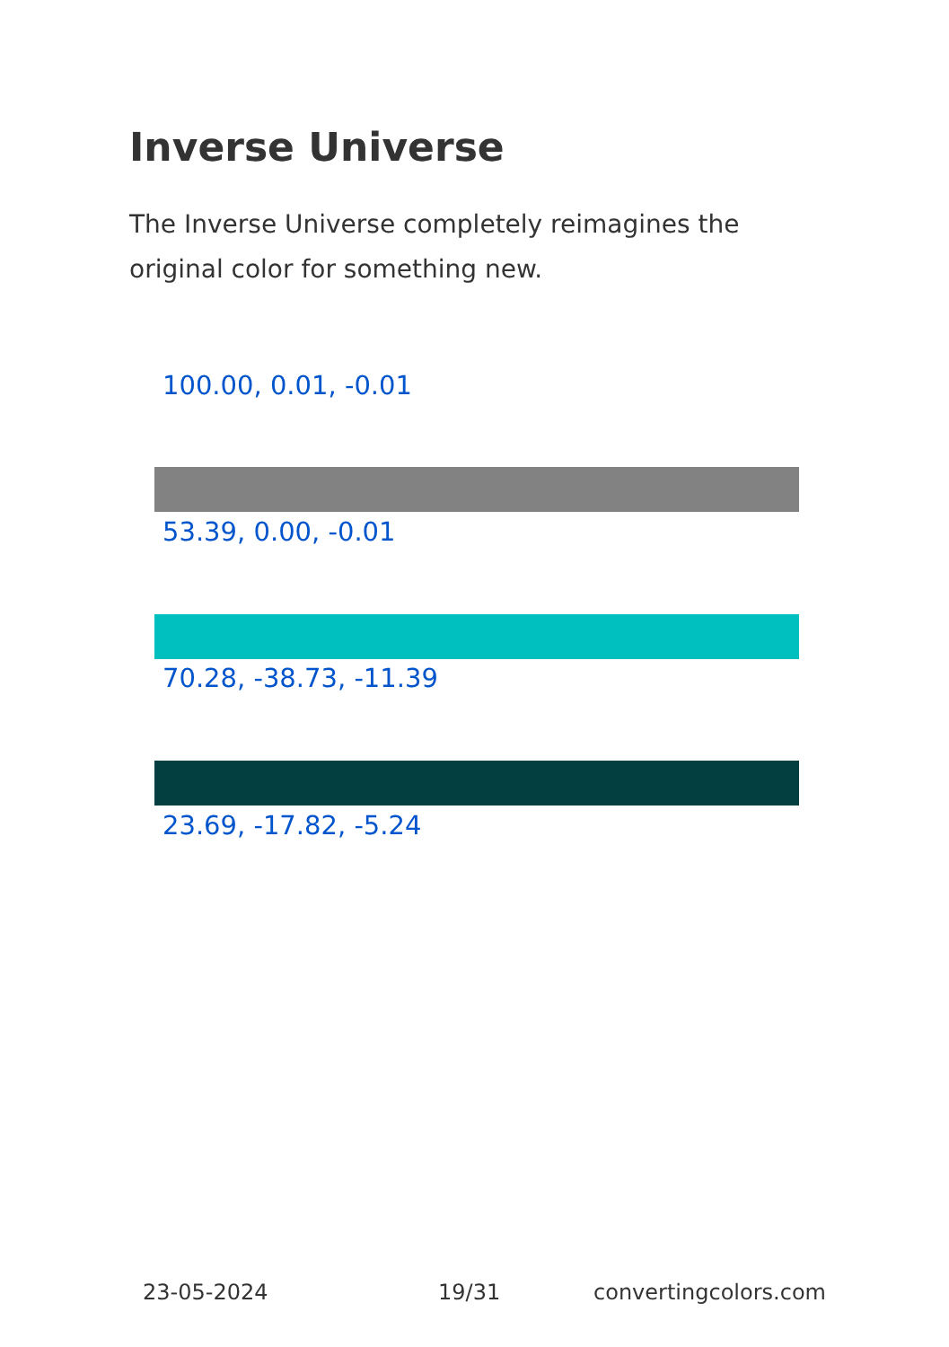Inverse Universe
The Inverse Universe completely reimagines the original color for something new.
100.00, 0.01, -0.01
53.39, 0.00, -0.01
70.28, -38.73, -11.39
23.69, -17.82, -5.24
23-05-2024 19/31 convertingcolors.com